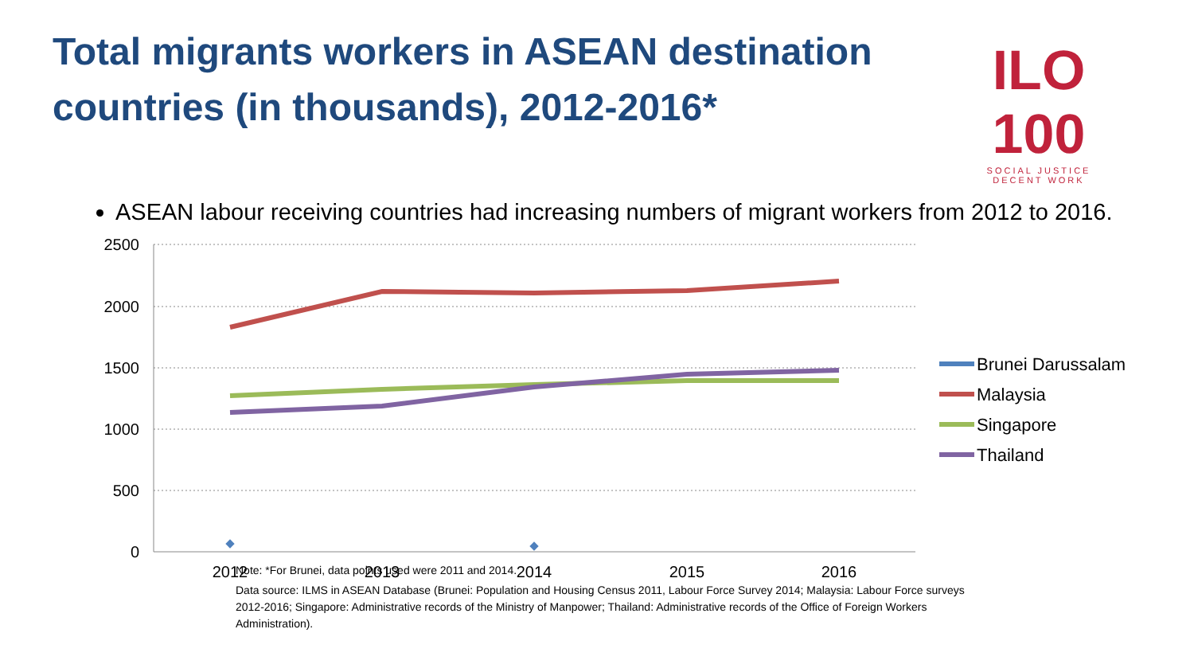Total migrants workers in ASEAN destination countries (in thousands), 2012-2016*
ILO 100
SOCIAL JUSTICE
DECENT WORK
ASEAN labour receiving countries had increasing numbers of migrant workers from 2012 to 2016.
2500
2000
1500
1000
500
0
2012
2013
2014
2015
2016
Brunei Darussalam
Malaysia
Singapore
Thailand
Note: *For Brunei, data points used were 2011 and 2014.
Data source: ILMS in ASEAN Database (Brunei: Population and Housing Census 2011, Labour Force Survey 2014; Malaysia: Labour Force surveys 2012-2016; Singapore: Administrative records of the Ministry of Manpower; Thailand: Administrative records of the Office of Foreign Workers Administration).